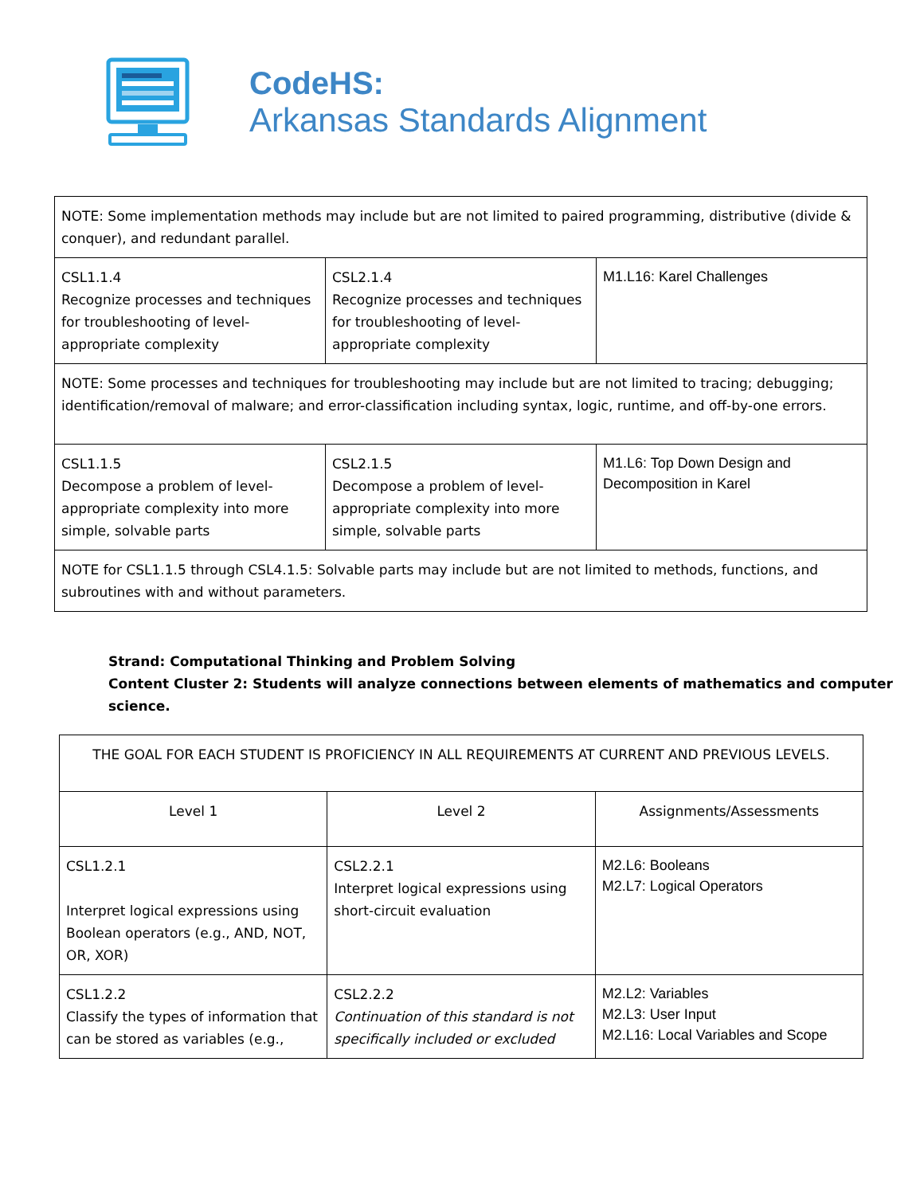CodeHS:
Arkansas Standards Alignment
| NOTE: Some implementation methods may include but are not limited to paired programming, distributive (divide & conquer), and redundant parallel. | | |
| CSL1.1.4 Recognize processes and techniques for troubleshooting of level-appropriate complexity | CSL2.1.4 Recognize processes and techniques for troubleshooting of level-appropriate complexity | M1.L16: Karel Challenges |
| NOTE: Some processes and techniques for troubleshooting may include but are not limited to tracing; debugging; identification/removal of malware; and error-classification including syntax, logic, runtime, and off-by-one errors. | | |
| CSL1.1.5 Decompose a problem of level-appropriate complexity into more simple, solvable parts | CSL2.1.5 Decompose a problem of level-appropriate complexity into more simple, solvable parts | M1.L6: Top Down Design and Decomposition in Karel |
| NOTE for CSL1.1.5 through CSL4.1.5: Solvable parts may include but are not limited to methods, functions, and subroutines with and without parameters. | | |
Strand: Computational Thinking and Problem Solving
Content Cluster 2: Students will analyze connections between elements of mathematics and computer science.
| THE GOAL FOR EACH STUDENT IS PROFICIENCY IN ALL REQUIREMENTS AT CURRENT AND PREVIOUS LEVELS. | | |
| Level 1 | Level 2 | Assignments/Assessments |
| CSL1.2.1 Interpret logical expressions using Boolean operators (e.g., AND, NOT, OR, XOR) | CSL2.2.1 Interpret logical expressions using short-circuit evaluation | M2.L6: Booleans M2.L7: Logical Operators |
| CSL1.2.2 Classify the types of information that can be stored as variables (e.g., | CSL2.2.2 Continuation of this standard is not specifically included or excluded | M2.L2: Variables M2.L3: User Input M2.L16: Local Variables and Scope |